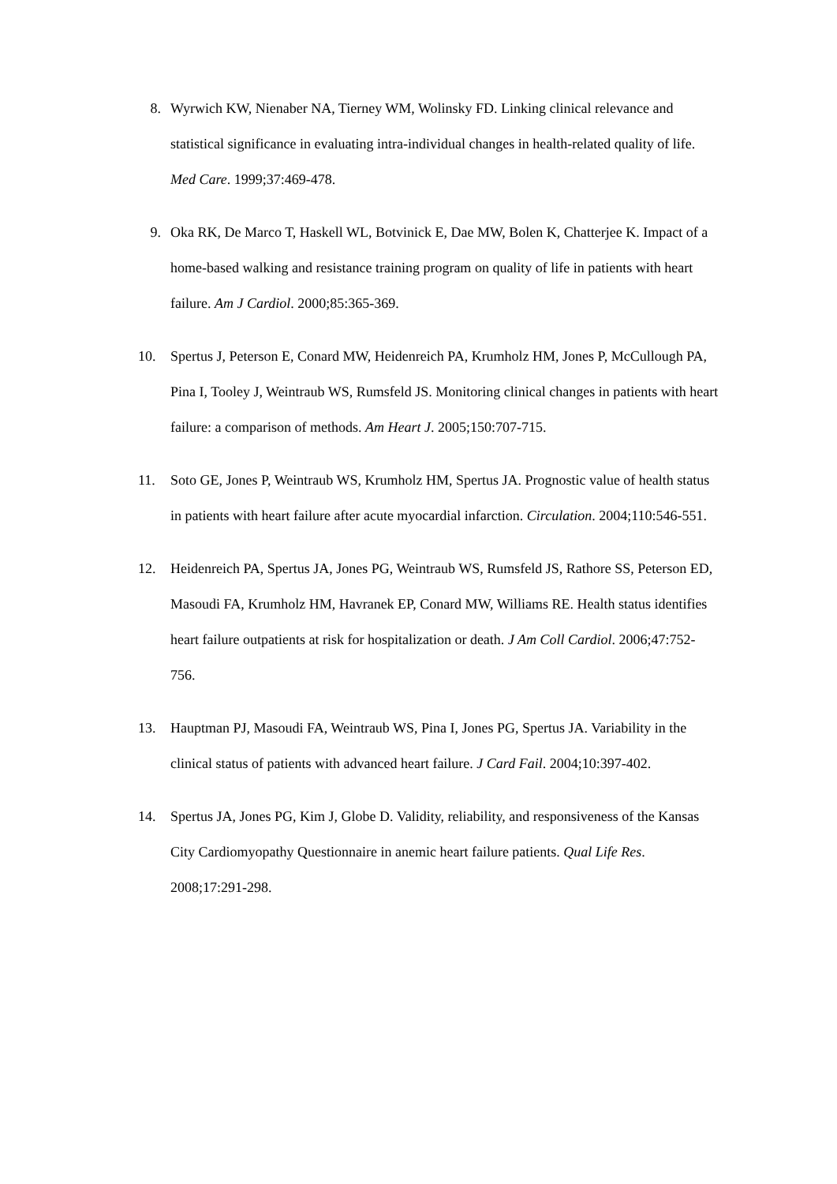8. Wyrwich KW, Nienaber NA, Tierney WM, Wolinsky FD. Linking clinical relevance and statistical significance in evaluating intra-individual changes in health-related quality of life. Med Care. 1999;37:469-478.
9. Oka RK, De Marco T, Haskell WL, Botvinick E, Dae MW, Bolen K, Chatterjee K. Impact of a home-based walking and resistance training program on quality of life in patients with heart failure. Am J Cardiol. 2000;85:365-369.
10. Spertus J, Peterson E, Conard MW, Heidenreich PA, Krumholz HM, Jones P, McCullough PA, Pina I, Tooley J, Weintraub WS, Rumsfeld JS. Monitoring clinical changes in patients with heart failure: a comparison of methods. Am Heart J. 2005;150:707-715.
11. Soto GE, Jones P, Weintraub WS, Krumholz HM, Spertus JA. Prognostic value of health status in patients with heart failure after acute myocardial infarction. Circulation. 2004;110:546-551.
12. Heidenreich PA, Spertus JA, Jones PG, Weintraub WS, Rumsfeld JS, Rathore SS, Peterson ED, Masoudi FA, Krumholz HM, Havranek EP, Conard MW, Williams RE. Health status identifies heart failure outpatients at risk for hospitalization or death. J Am Coll Cardiol. 2006;47:752-756.
13. Hauptman PJ, Masoudi FA, Weintraub WS, Pina I, Jones PG, Spertus JA. Variability in the clinical status of patients with advanced heart failure. J Card Fail. 2004;10:397-402.
14. Spertus JA, Jones PG, Kim J, Globe D. Validity, reliability, and responsiveness of the Kansas City Cardiomyopathy Questionnaire in anemic heart failure patients. Qual Life Res. 2008;17:291-298.